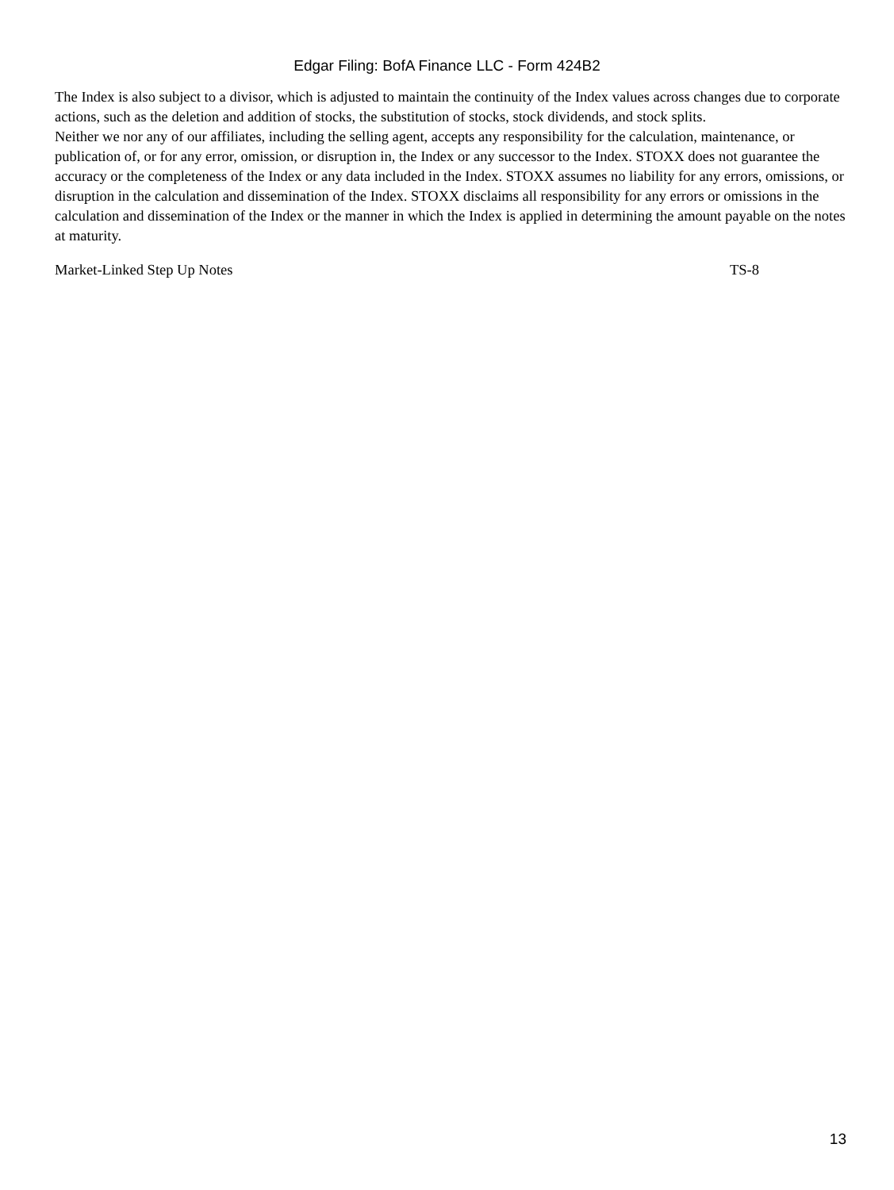Edgar Filing: BofA Finance LLC - Form 424B2
The Index is also subject to a divisor, which is adjusted to maintain the continuity of the Index values across changes due to corporate actions, such as the deletion and addition of stocks, the substitution of stocks, stock dividends, and stock splits.
Neither we nor any of our affiliates, including the selling agent, accepts any responsibility for the calculation, maintenance, or publication of, or for any error, omission, or disruption in, the Index or any successor to the Index. STOXX does not guarantee the accuracy or the completeness of the Index or any data included in the Index. STOXX assumes no liability for any errors, omissions, or disruption in the calculation and dissemination of the Index. STOXX disclaims all responsibility for any errors or omissions in the calculation and dissemination of the Index or the manner in which the Index is applied in determining the amount payable on the notes at maturity.
Market-Linked Step Up Notes TS-8
13